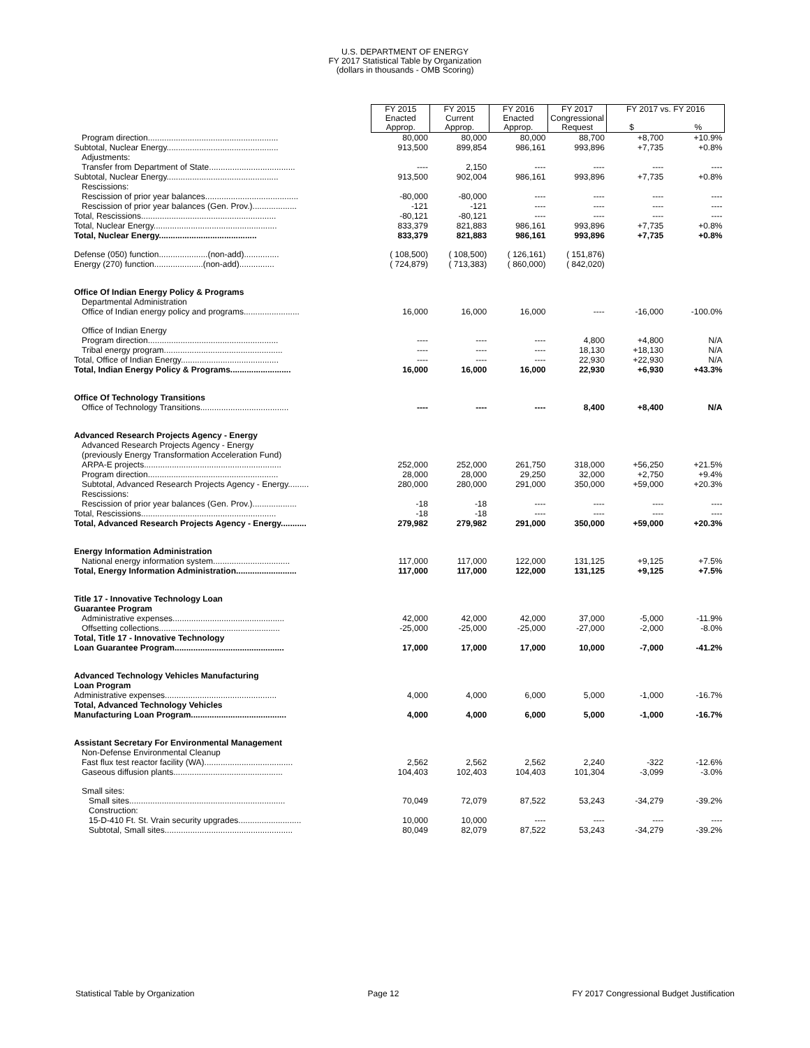U.S. DEPARTMENT OF ENERGY
FY 2017 Statistical Table by Organization
(dollars in thousands - OMB Scoring)
| | FY 2015 Enacted Approp. | FY 2015 Current Approp. | FY 2016 Enacted Approp. | FY 2017 Congressional Request | FY 2017 vs. FY 2016 $ % | |
| Program direction........................................................ | 80,000 | 80,000 | 80,000 | 88,700 | +8,700 | +10.9% |
| Subtotal, Nuclear Energy................................................ | 913,500 | 899,854 | 986,161 | 993,896 | +7,735 | +0.8% |
| Adjustments: | | | | | | |
| Transfer from Department of State..................................... | ---- | 2,150 | ---- | ---- | ---- | ---- |
| Subtotal, Nuclear Energy................................................ | 913,500 | 902,004 | 986,161 | 993,896 | +7,735 | +0.8% |
| Rescissions: | | | | | | |
| Rescission of prior year balances........................................ | -80,000 | -80,000 | ---- | ---- | ---- | ---- |
| Rescission of prior year balances (Gen. Prov.)................... | -121 | -121 | ---- | ---- | ---- | ---- |
| Total, Rescissions.......................................................... | -80,121 | -80,121 | ---- | ---- | ---- | ---- |
| Total, Nuclear Energy..................................................... | 833,379 | 821,883 | 986,161 | 993,896 | +7,735 | +0.8% |
| Total, Nuclear Energy.......................................... | 833,379 | 821,883 | 986,161 | 993,896 | +7,735 | +0.8% |
| Defense (050) function.....................(non-add)............... | ( 108,500) | ( 108,500) | ( 126,161) | ( 151,876) | | |
| Energy (270) function.....................(non-add)............... | ( 724,879) | ( 713,383) | ( 860,000) | ( 842,020) | | |
| Office Of Indian Energy Policy & Programs | | | | | | |
| Departmental Administration | | | | | | |
| Office of Indian energy policy and programs........................ | 16,000 | 16,000 | 16,000 | ---- | -16,000 | -100.0% |
| Office of Indian Energy | | | | | | |
| Program direction........................................................ | ---- | ---- | ---- | 4,800 | +4,800 | N/A |
| Tribal energy program................................................... | ---- | ---- | ---- | 18,130 | +18,130 | N/A |
| Total, Office of Indian Energy.......................................... | ---- | ---- | ---- | 22,930 | +22,930 | N/A |
| Total, Indian Energy Policy & Programs.......................... | 16,000 | 16,000 | 16,000 | 22,930 | +6,930 | +43.3% |
| Office Of Technology Transitions | | | | | | |
| Office of Technology Transitions...................................... | ---- | ---- | ---- | 8,400 | +8,400 | N/A |
| Advanced Research Projects Agency - Energy | | | | | | |
| Advanced Research Projects Agency - Energy | | | | | | |
| (previously Energy Transformation Acceleration Fund) | | | | | | |
| ARPA-E projects........................................................... | 252,000 | 252,000 | 261,750 | 318,000 | +56,250 | +21.5% |
| Program direction........................................................ | 28,000 | 28,000 | 29,250 | 32,000 | +2,750 | +9.4% |
| Subtotal, Advanced Research Projects Agency - Energy......... | 280,000 | 280,000 | 291,000 | 350,000 | +59,000 | +20.3% |
| Rescissions: | | | | | | |
| Rescission of prior year balances (Gen. Prov.)................... | -18 | -18 | ---- | ---- | ---- | ---- |
| Total, Rescissions.......................................................... | -18 | -18 | ---- | ---- | ---- | ---- |
| Total, Advanced Research Projects Agency - Energy........... | 279,982 | 279,982 | 291,000 | 350,000 | +59,000 | +20.3% |
| Energy Information Administration | | | | | | |
| National energy information system................................. | 117,000 | 117,000 | 122,000 | 131,125 | +9,125 | +7.5% |
| Total, Energy Information Administration.......................... | 117,000 | 117,000 | 122,000 | 131,125 | +9,125 | +7.5% |
| Title 17 - Innovative Technology Loan | | | | | | |
| Guarantee Program | | | | | | |
| Administrative expenses................................................ | 42,000 | 42,000 | 42,000 | 37,000 | -5,000 | -11.9% |
| Offsetting collections.................................................... | -25,000 | -25,000 | -25,000 | -27,000 | -2,000 | -8.0% |
| Total, Title 17 - Innovative Technology | | | | | | |
| Loan Guarantee Program............................................... | 17,000 | 17,000 | 17,000 | 10,000 | -7,000 | -41.2% |
| Advanced Technology Vehicles Manufacturing | | | | | | |
| Loan Program | | | | | | |
| Administrative expenses................................................ | 4,000 | 4,000 | 6,000 | 5,000 | -1,000 | -16.7% |
| Total, Advanced Technology Vehicles | | | | | | |
| Manufacturing Loan Program......................................... | 4,000 | 4,000 | 6,000 | 5,000 | -1,000 | -16.7% |
| Assistant Secretary For Environmental Management | | | | | | |
| Non-Defense Environmental Cleanup | | | | | | |
| Fast flux test reactor facility (WA)...................................... | 2,562 | 2,562 | 2,562 | 2,240 | -322 | -12.6% |
| Gaseous diffusion plants............................................... | 104,403 | 102,403 | 104,403 | 101,304 | -3,099 | -3.0% |
| Small sites: | | | | | | |
| Small sites................................................................... | 70,049 | 72,079 | 87,522 | 53,243 | -34,279 | -39.2% |
| Construction: | | | | | | |
| 15-D-410 Ft. St. Vrain security upgrades........................... | 10,000 | 10,000 | ---- | ---- | ---- | ---- |
| Subtotal, Small sites....................................................... | 80,049 | 82,079 | 87,522 | 53,243 | -34,279 | -39.2% |
Statistical Table by Organization Page 12 FY 2017 Congressional Budget Justification